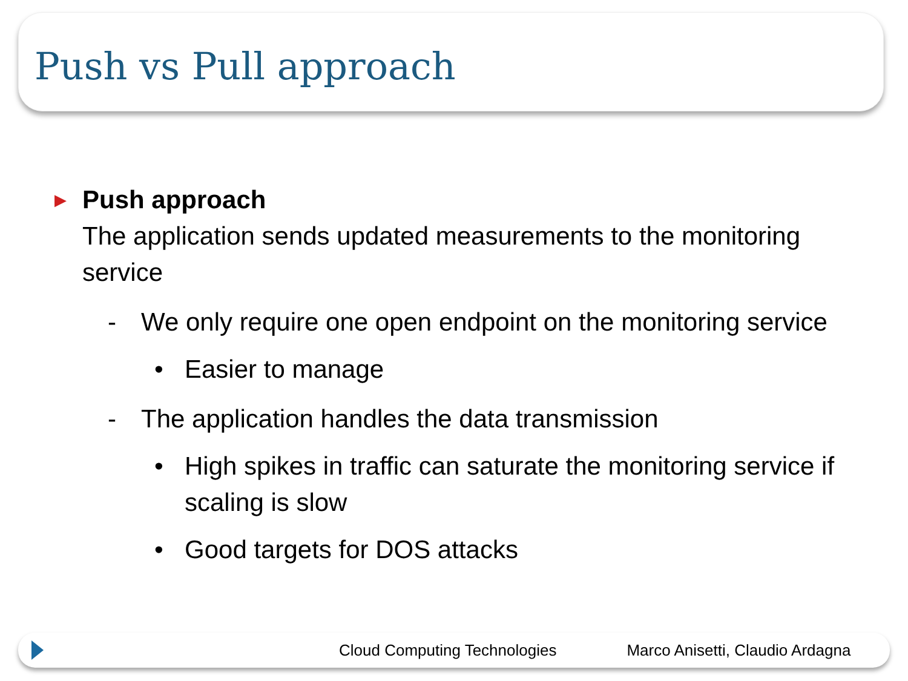Push vs Pull approach
▶ Push approach
The application sends updated measurements to the monitoring service
- We only require one open endpoint on the monitoring service
• Easier to manage
- The application handles the data transmission
• High spikes in traffic can saturate the monitoring service if scaling is slow
• Good targets for DOS attacks
Cloud Computing Technologies Marco Anisetti, Claudio Ardagna